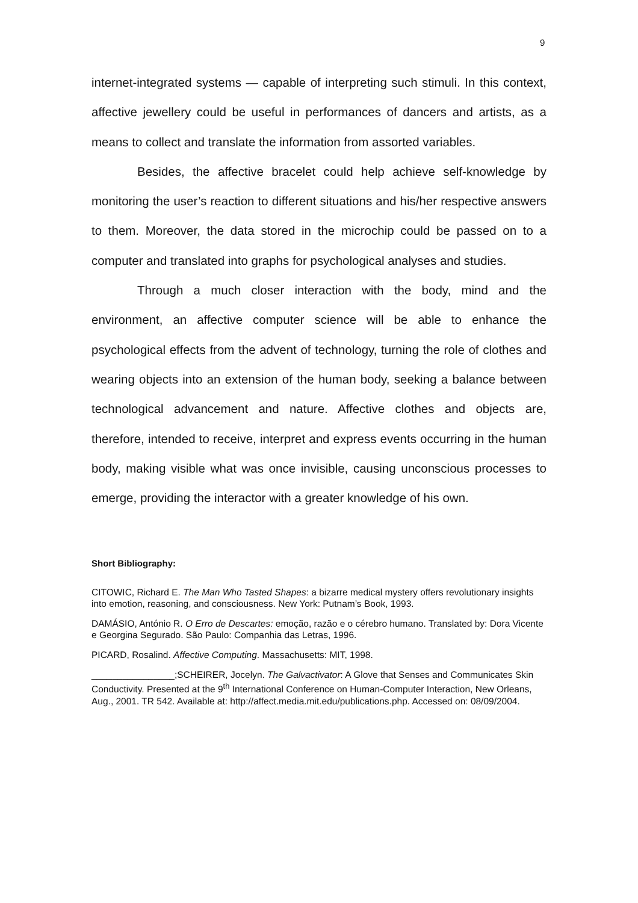9
internet-integrated systems — capable of interpreting such stimuli. In this context, affective jewellery could be useful in performances of dancers and artists, as a means to collect and translate the information from assorted variables.
Besides, the affective bracelet could help achieve self-knowledge by monitoring the user’s reaction to different situations and his/her respective answers to them. Moreover, the data stored in the microchip could be passed on to a computer and translated into graphs for psychological analyses and studies.
Through a much closer interaction with the body, mind and the environment, an affective computer science will be able to enhance the psychological effects from the advent of technology, turning the role of clothes and wearing objects into an extension of the human body, seeking a balance between technological advancement and nature. Affective clothes and objects are, therefore, intended to receive, interpret and express events occurring in the human body, making visible what was once invisible, causing unconscious processes to emerge, providing the interactor with a greater knowledge of his own.
Short Bibliography:
CITOWIC, Richard E. The Man Who Tasted Shapes: a bizarre medical mystery offers revolutionary insights into emotion, reasoning, and consciousness. New York: Putnam’s Book, 1993.
DAMÁSIO, António R. O Erro de Descartes: emoção, razão e o cérebro humano. Translated by: Dora Vicente e Georgina Segurado. São Paulo: Companhia das Letras, 1996.
PICARD, Rosalind. Affective Computing. Massachusetts: MIT, 1998.
________________;SCHEIRER, Jocelyn. The Galvactivator: A Glove that Senses and Communicates Skin Conductivity. Presented at the 9<sup>th</sup> International Conference on Human-Computer Interaction, New Orleans, Aug., 2001. TR 542. Available at: http://affect.media.mit.edu/publications.php. Accessed on: 08/09/2004.